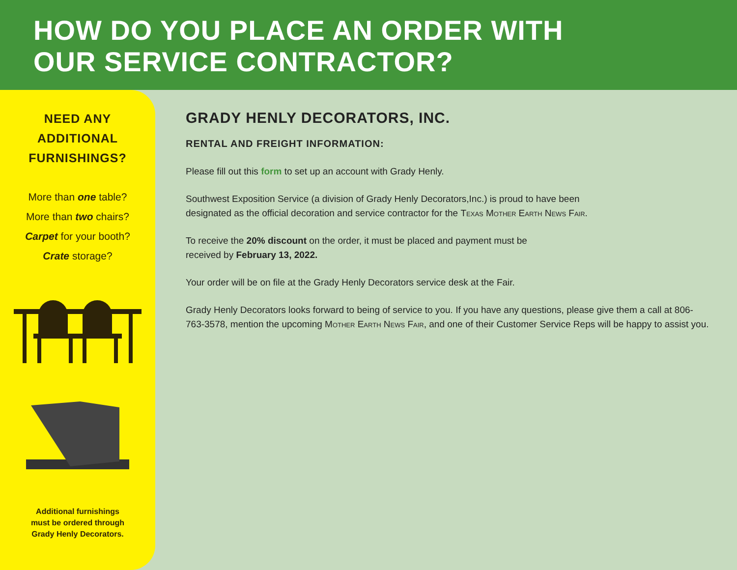HOW DO YOU PLACE AN ORDER WITH
OUR SERVICE CONTRACTOR?
NEED ANY
ADDITIONAL
FURNISHINGS?
More than one table?
More than two chairs?
Carpet for your booth?
Crate storage?
Additional furnishings
must be ordered through
Grady Henly Decorators.
GRADY HENLY DECORATORS, INC.
RENTAL AND FREIGHT INFORMATION:
Please fill out this form to set up an account with Grady Henly.
Southwest Exposition Service (a division of Grady Henly Decorators,Inc.) is proud to have been
designated as the official decoration and service contractor for the Texas Mother Earth News Fair.
To receive the 20% discount on the order, it must be placed and payment must be
received by February 13, 2022.
Your order will be on file at the Grady Henly Decorators service desk at the Fair.
Grady Henly Decorators looks forward to being of service to you. If you have any questions, please give them a call at 806-763-3578, mention the upcoming Mother Earth News Fair, and one of their Customer Service Reps will be happy to assist you.